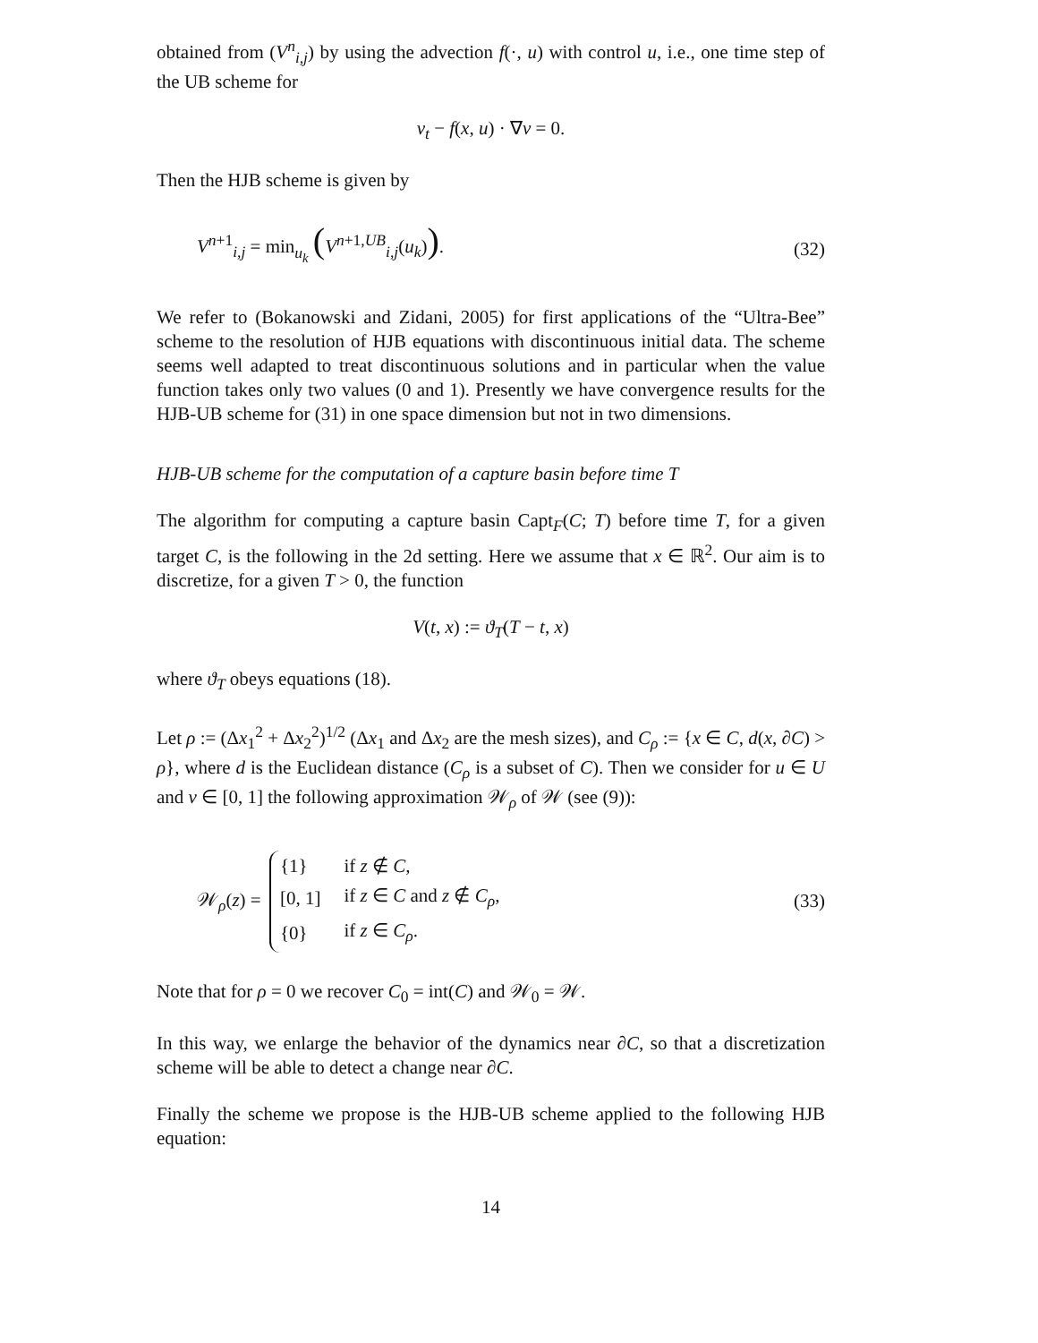obtained from (V<sup>n</sup><sub>i,j</sub>) by using the advection f(·, u) with control u, i.e., one time step of the UB scheme for
v<sub>t</sub> − f(x, u) · ∇v = 0.
Then the HJB scheme is given by
V<sup>n+1</sup><sub>i,j</sub> = min<sub>u<sub>k</sub></sub> (V<sup>n+1,UB</sup><sub>i,j</sub>(u<sub>k</sub>)).
(32)
We refer to (Bokanowski and Zidani, 2005) for first applications of the “Ultra-Bee” scheme to the resolution of HJB equations with discontinuous initial data. The scheme seems well adapted to treat discontinuous solutions and in particular when the value function takes only two values (0 and 1). Presently we have convergence results for the HJB-UB scheme for (31) in one space dimension but not in two dimensions.
HJB-UB scheme for the computation of a capture basin before time T
The algorithm for computing a capture basin Capt<sub>F</sub>(C; T) before time T, for a given target C, is the following in the 2d setting. Here we assume that x ∈ ℝ<sup>2</sup>. Our aim is to discretize, for a given T > 0, the function
V(t, x) := ϑ<sub>T</sub>(T − t, x)
where ϑ<sub>T</sub> obeys equations (18).
Let ρ := (Δx<sub>1</sub><sup>2</sup> + Δx<sub>2</sub><sup>2</sup>)<sup>1/2</sup> (Δx<sub>1</sub> and Δx<sub>2</sub> are the mesh sizes), and C<sub>ρ</sub> := {x ∈ C, d(x, ∂C) > ρ}, where d is the Euclidean distance (C<sub>ρ</sub> is a subset of C). Then we consider for u ∈ U and v ∈ [0, 1] the following approximation 𝒲<sub>ρ</sub> of 𝒲 (see (9)):
𝒲<sub>ρ</sub>(z) =
| {1} | if z ∉ C , |
| [0, 1] | if z ∈ C and z ∉ C<sub>ρ</sub> , |
| {0} | if z ∈ C<sub>ρ</sub> . |
(33)
Note that for ρ = 0 we recover C<sub>0</sub> = int(C) and 𝒲<sub>0</sub> = 𝒲.
In this way, we enlarge the behavior of the dynamics near ∂C, so that a discretization scheme will be able to detect a change near ∂C.
Finally the scheme we propose is the HJB-UB scheme applied to the following HJB equation:
14